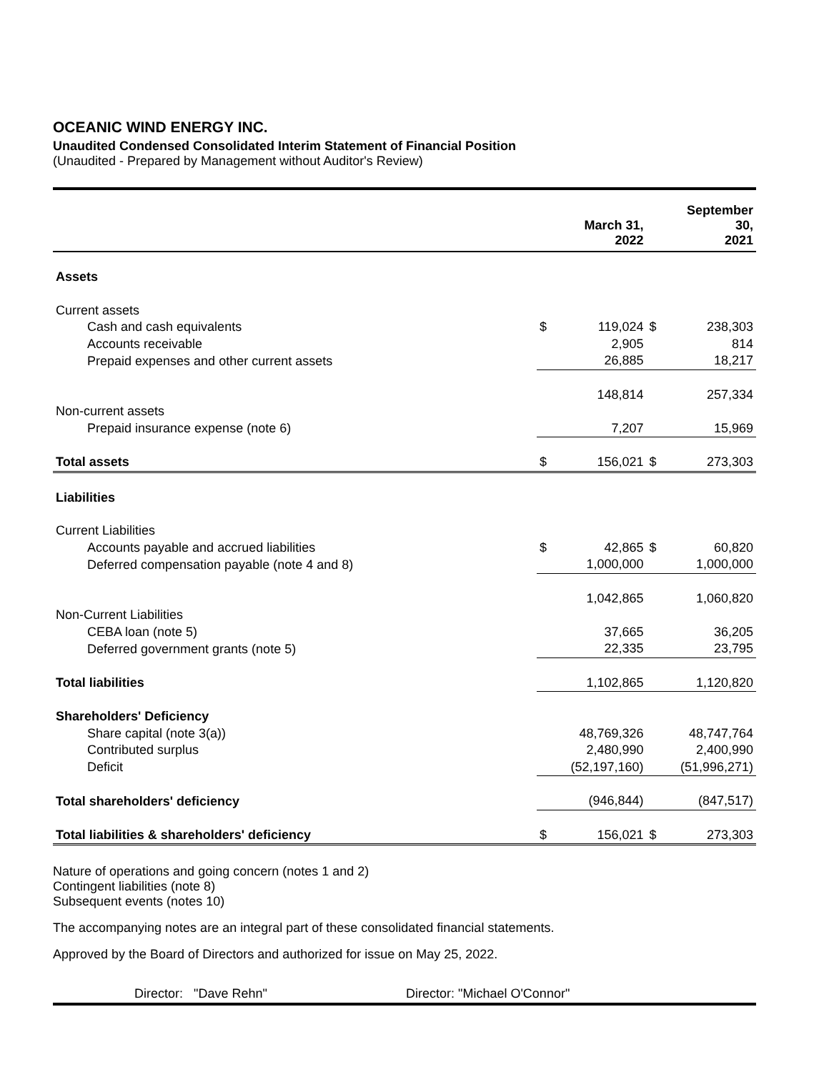OCEANIC WIND ENERGY INC.
Unaudited Condensed Consolidated Interim Statement of Financial Position
(Unaudited - Prepared by Management without Auditor's Review)
| | | March 31, 2022 | | September 30, 2021 |
| --- | --- | --- | --- | --- |
| Assets | | | | |
| Current assets | | | | |
| Cash and cash equivalents | $ | 119,024 | $ | 238,303 |
| Accounts receivable | | 2,905 | | 814 |
| Prepaid expenses and other current assets | | 26,885 | | 18,217 |
| | | 148,814 | | 257,334 |
| Non-current assets | | | | |
| Prepaid insurance expense (note 6) | | 7,207 | | 15,969 |
| Total assets | $ | 156,021 | $ | 273,303 |
| Liabilities | | | | |
| Current Liabilities | | | | |
| Accounts payable and accrued liabilities | $ | 42,865 | $ | 60,820 |
| Deferred compensation payable (note 4 and 8) | | 1,000,000 | | 1,000,000 |
| | | 1,042,865 | | 1,060,820 |
| Non-Current Liabilities | | | | |
| CEBA loan (note 5) | | 37,665 | | 36,205 |
| Deferred government grants (note 5) | | 22,335 | | 23,795 |
| Total liabilities | | 1,102,865 | | 1,120,820 |
| Shareholders' Deficiency | | | | |
| Share capital (note 3(a)) | | 48,769,326 | | 48,747,764 |
| Contributed surplus | | 2,480,990 | | 2,400,990 |
| Deficit | | (52,197,160) | | (51,996,271) |
| Total shareholders' deficiency | | (946,844) | | (847,517) |
| Total liabilities & shareholders' deficiency | $ | 156,021 | $ | 273,303 |
Nature of operations and going concern (notes 1 and 2)
Contingent liabilities (note 8)
Subsequent events (notes 10)
The accompanying notes are an integral part of these consolidated financial statements.
Approved by the Board of Directors and authorized for issue on May 25, 2022.
Director: "Dave Rehn" Director: "Michael O'Connor"